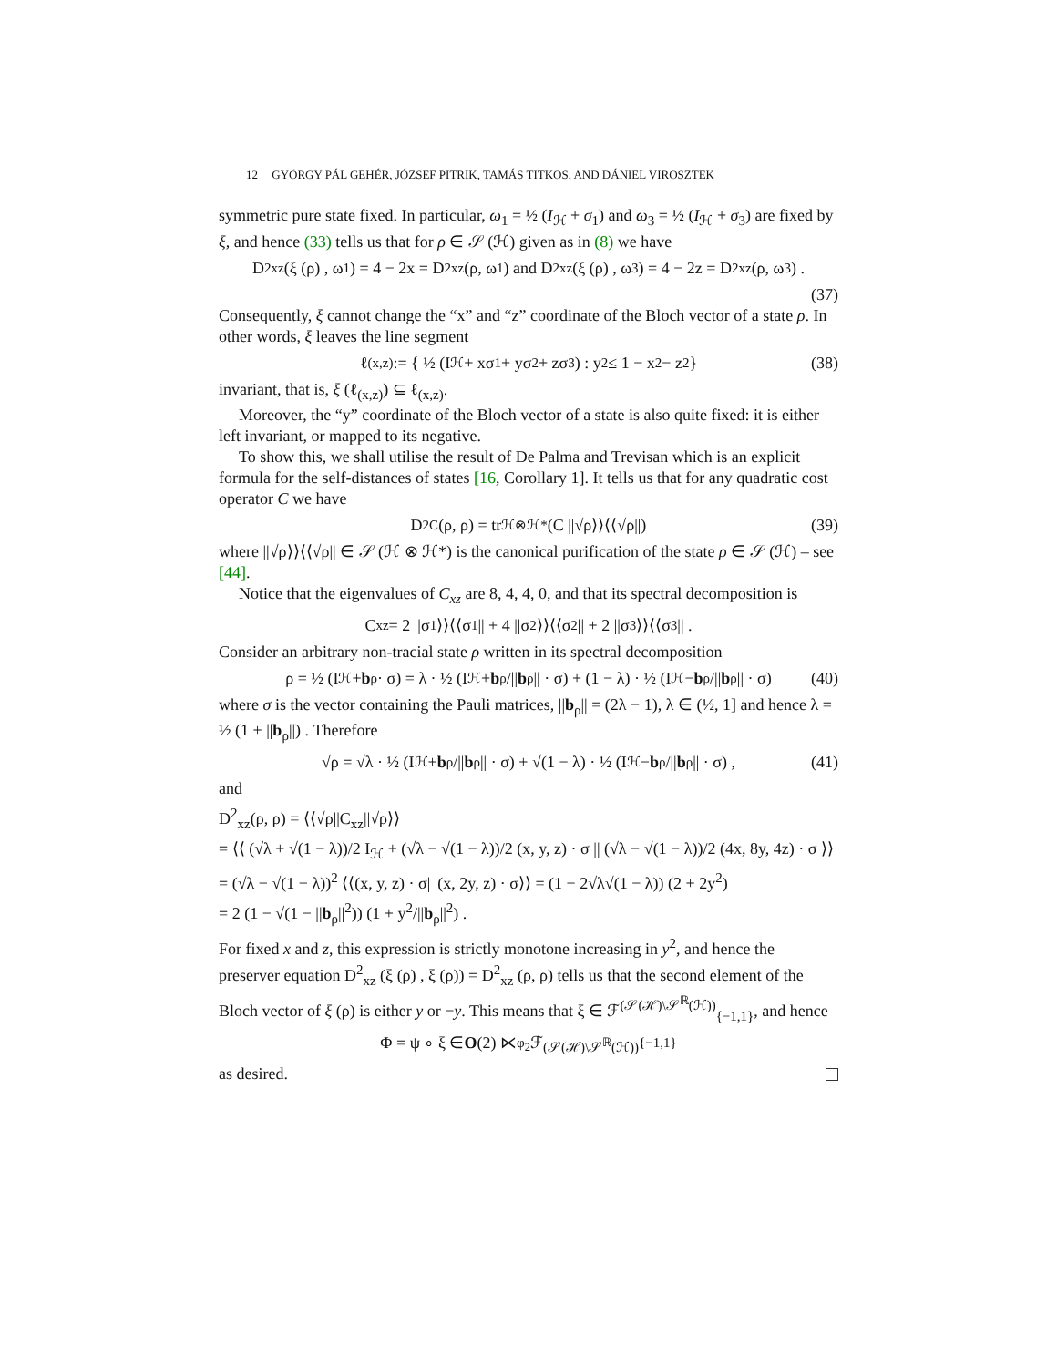12 GYÖRGY PÁL GEHÉR, JÓZSEF PITRIK, TAMÁS TITKOS, AND DÁNIEL VIROSZTEK
symmetric pure state fixed. In particular, ω<sub>1</sub> = ½ (I<sub>ℋ</sub> + σ<sub>1</sub>) and ω<sub>3</sub> = ½ (I<sub>ℋ</sub> + σ<sub>3</sub>) are fixed by ξ, and hence (33) tells us that for ρ ∈ 𝒮 (ℋ) given as in (8) we have
D<sup>2</sup><sub>xz</sub> (ξ (ρ) , ω<sub>1</sub>) = 4 − 2x = D<sup>2</sup><sub>xz</sub> (ρ, ω<sub>1</sub>) and D<sup>2</sup><sub>xz</sub> (ξ (ρ) , ω<sub>3</sub>) = 4 − 2z = D<sup>2</sup><sub>xz</sub> (ρ, ω<sub>3</sub>) .
(37)
Consequently, ξ cannot change the “x” and “z” coordinate of the Bloch vector of a state ρ. In other words, ξ leaves the line segment
ℓ<sub>(x,z)</sub> := { ½ (I<sub>ℋ</sub> + xσ<sub>1</sub> + yσ<sub>2</sub> + zσ<sub>3</sub>) : y<sup>2</sup> ≤ 1 − x<sup>2</sup> − z<sup>2</sup> } (38)
invariant, that is, ξ (ℓ<sub>(x,z)</sub>) ⊆ ℓ<sub>(x,z)</sub>.
Moreover, the “y” coordinate of the Bloch vector of a state is also quite fixed: it is either left invariant, or mapped to its negative.
To show this, we shall utilise the result of De Palma and Trevisan which is an explicit formula for the self-distances of states [16, Corollary 1]. It tells us that for any quadratic cost operator C we have
D<sup>2</sup><sub>C</sub> (ρ, ρ) = tr<sub>ℋ⊗ℋ*</sub> (C ||√ρ⟩⟩⟨⟨√ρ||) (39)
where ||√ρ⟩⟩⟨⟨√ρ|| ∈ 𝒮 (ℋ ⊗ ℋ*) is the canonical purification of the state ρ ∈ 𝒮 (ℋ) – see [44].
Notice that the eigenvalues of C<sub>xz</sub> are 8, 4, 4, 0, and that its spectral decomposition is
C<sub>xz</sub> = 2 ||σ<sub>1</sub>⟩⟩⟨⟨σ<sub>1</sub>|| + 4 ||σ<sub>2</sub>⟩⟩⟨⟨σ<sub>2</sub>|| + 2 ||σ<sub>3</sub>⟩⟩⟨⟨σ<sub>3</sub>|| .
Consider an arbitrary non-tracial state ρ written in its spectral decomposition
ρ = ½ (I<sub>ℋ</sub> + b<sub>ρ</sub> · σ) = λ · ½ (I<sub>ℋ</sub> + b<sub>ρ</sub>/|| b<sub>ρ</sub>|| · σ) + (1 − λ) · ½ (I<sub>ℋ</sub> − b<sub>ρ</sub>/|| b<sub>ρ</sub>|| · σ) (40)
where σ is the vector containing the Pauli matrices, ||b<sub>ρ</sub>|| = (2λ − 1), λ ∈ (½, 1] and hence λ = ½ (1 + ||b<sub>ρ</sub>||) . Therefore
√ρ = √λ · ½ (I<sub>ℋ</sub> + b<sub>ρ</sub>/|| b<sub>ρ</sub>|| · σ) + √(1 − λ) · ½ (I<sub>ℋ</sub> − b<sub>ρ</sub>/|| b<sub>ρ</sub>|| · σ) , (41)
and
D<sup>2</sup><sub>xz</sub>(ρ, ρ) = ⟨⟨√ρ||C<sub>xz</sub>||√ρ⟩⟩
= ⟨⟨ (√λ + √(1 − λ))/2 I<sub>ℋ</sub> + (√λ − √(1 − λ))/2 (x, y, z) · σ || (√λ − √(1 − λ))/2 (4x, 8y, 4z) · σ ⟩⟩
= (√λ − √(1 − λ))<sup>2</sup> ⟨⟨(x, y, z) · σ| |(x, 2y, z) · σ⟩⟩ = (1 − 2√λ√(1 − λ)) (2 + 2y<sup>2</sup>)
= 2 (1 − √(1 − ||b<sub>ρ</sub>||<sup>2</sup>)) (1 + y<sup>2</sup>/||b<sub>ρ</sub>||<sup>2</sup>) .
For fixed x and z, this expression is strictly monotone increasing in y<sup>2</sup>, and hence the preserver equation D<sup>2</sup><sub>xz</sub> (ξ (ρ) , ξ (ρ)) = D<sup>2</sup><sub>xz</sub> (ρ, ρ) tells us that the second element of the Bloch vector of ξ (ρ) is either y or −y. This means that ξ ∈ ℱ<sup>(𝒮(ℋ)\𝒮<sup>ℝ</sup>(ℋ))</sup><sub>{−1,1}</sub>, and hence
Φ = ψ ∘ ξ ∈ O (2) ⋉<sub>φ<sub>2</sub></sub> ℱ<sup>(𝒮(ℋ)\𝒮<sup>ℝ</sup>(ℋ))</sup><sub>{−1,1}</sub>
as desired.